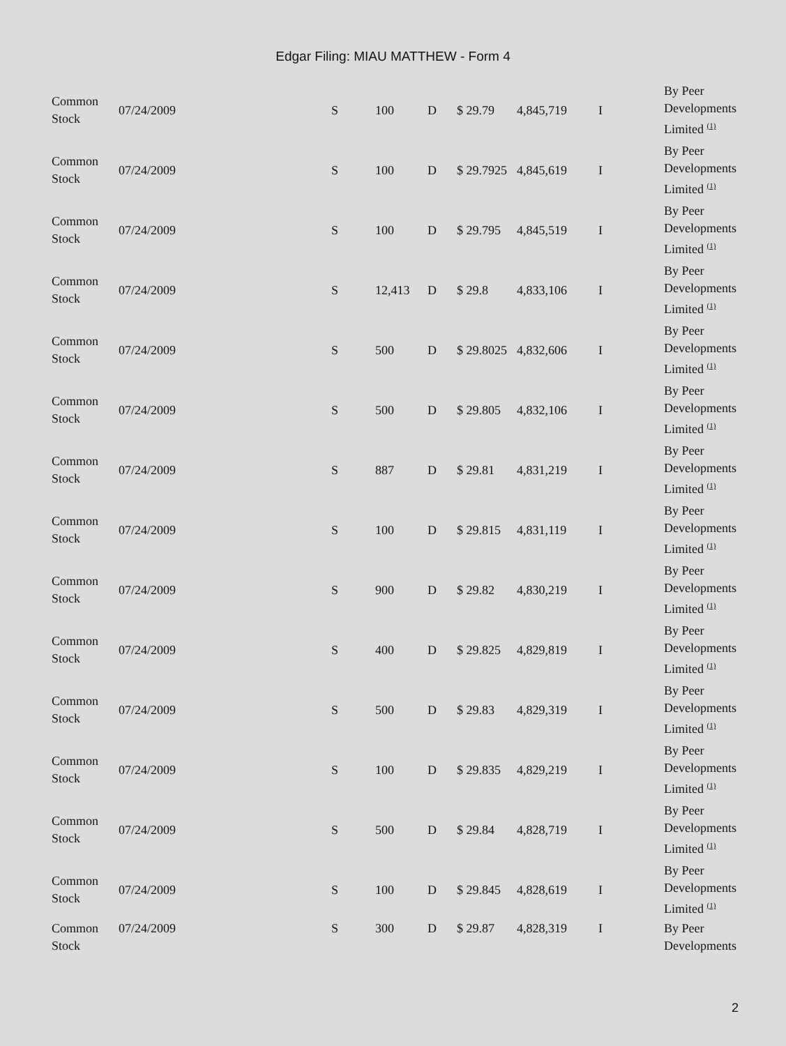Edgar Filing: MIAU MATTHEW - Form 4
| Common Stock | 07/24/2009 | S | 100 | D | $ 29.79 | 4,845,719 | I | By Peer Developments Limited <sup>(1)</sup> |
| Common Stock | 07/24/2009 | S | 100 | D | $ 29.7925 | 4,845,619 | I | By Peer Developments Limited <sup>(1)</sup> |
| Common Stock | 07/24/2009 | S | 100 | D | $ 29.795 | 4,845,519 | I | By Peer Developments Limited <sup>(1)</sup> |
| Common Stock | 07/24/2009 | S | 12,413 | D | $ 29.8 | 4,833,106 | I | By Peer Developments Limited <sup>(1)</sup> |
| Common Stock | 07/24/2009 | S | 500 | D | $ 29.8025 | 4,832,606 | I | By Peer Developments Limited <sup>(1)</sup> |
| Common Stock | 07/24/2009 | S | 500 | D | $ 29.805 | 4,832,106 | I | By Peer Developments Limited <sup>(1)</sup> |
| Common Stock | 07/24/2009 | S | 887 | D | $ 29.81 | 4,831,219 | I | By Peer Developments Limited <sup>(1)</sup> |
| Common Stock | 07/24/2009 | S | 100 | D | $ 29.815 | 4,831,119 | I | By Peer Developments Limited <sup>(1)</sup> |
| Common Stock | 07/24/2009 | S | 900 | D | $ 29.82 | 4,830,219 | I | By Peer Developments Limited <sup>(1)</sup> |
| Common Stock | 07/24/2009 | S | 400 | D | $ 29.825 | 4,829,819 | I | By Peer Developments Limited <sup>(1)</sup> |
| Common Stock | 07/24/2009 | S | 500 | D | $ 29.83 | 4,829,319 | I | By Peer Developments Limited <sup>(1)</sup> |
| Common Stock | 07/24/2009 | S | 100 | D | $ 29.835 | 4,829,219 | I | By Peer Developments Limited <sup>(1)</sup> |
| Common Stock | 07/24/2009 | S | 500 | D | $ 29.84 | 4,828,719 | I | By Peer Developments Limited <sup>(1)</sup> |
| Common Stock | 07/24/2009 | S | 100 | D | $ 29.845 | 4,828,619 | I | By Peer Developments Limited <sup>(1)</sup> |
| Common Stock | 07/24/2009 | S | 300 | D | $ 29.87 | 4,828,319 | I | By Peer Developments |
2